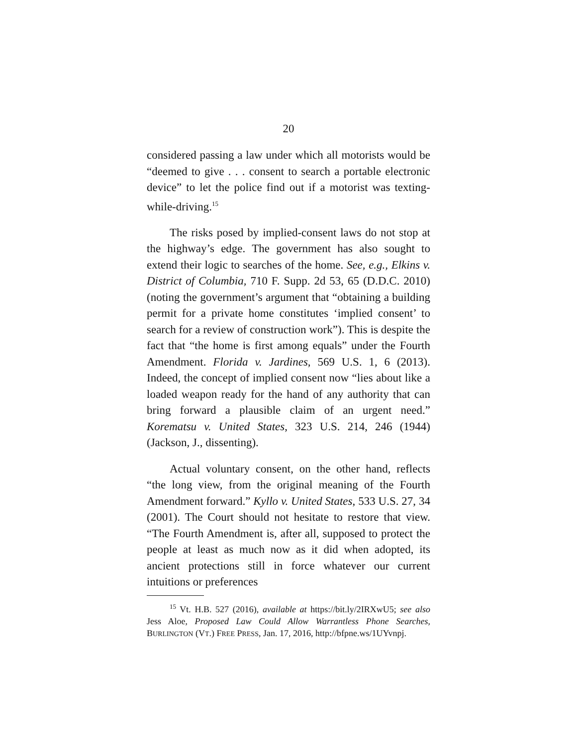20
considered passing a law under which all motorists would be “deemed to give . . . consent to search a portable electronic device” to let the police find out if a motorist was texting-while-driving.<sup>15</sup>
The risks posed by implied-consent laws do not stop at the highway’s edge. The government has also sought to extend their logic to searches of the home. See, e.g., Elkins v. District of Columbia, 710 F. Supp. 2d 53, 65 (D.D.C. 2010) (noting the government’s argument that “obtaining a building permit for a private home constitutes ‘implied consent’ to search for a review of construction work”). This is despite the fact that “the home is first among equals” under the Fourth Amendment. Florida v. Jardines, 569 U.S. 1, 6 (2013). Indeed, the concept of implied consent now “lies about like a loaded weapon ready for the hand of any authority that can bring forward a plausible claim of an urgent need.” Korematsu v. United States, 323 U.S. 214, 246 (1944) (Jackson, J., dissenting).
Actual voluntary consent, on the other hand, reflects “the long view, from the original meaning of the Fourth Amendment forward.” Kyllo v. United States, 533 U.S. 27, 34 (2001). The Court should not hesitate to restore that view. “The Fourth Amendment is, after all, supposed to protect the people at least as much now as it did when adopted, its ancient protections still in force whatever our current intuitions or preferences
<sup>15</sup> Vt. H.B. 527 (2016), available at https://bit.ly/2IRXwU5; see also Jess Aloe, Proposed Law Could Allow Warrantless Phone Searches, BURLINGTON (VT.) FREE PRESS, Jan. 17, 2016, http://bfpne.ws/1UYvnpj.